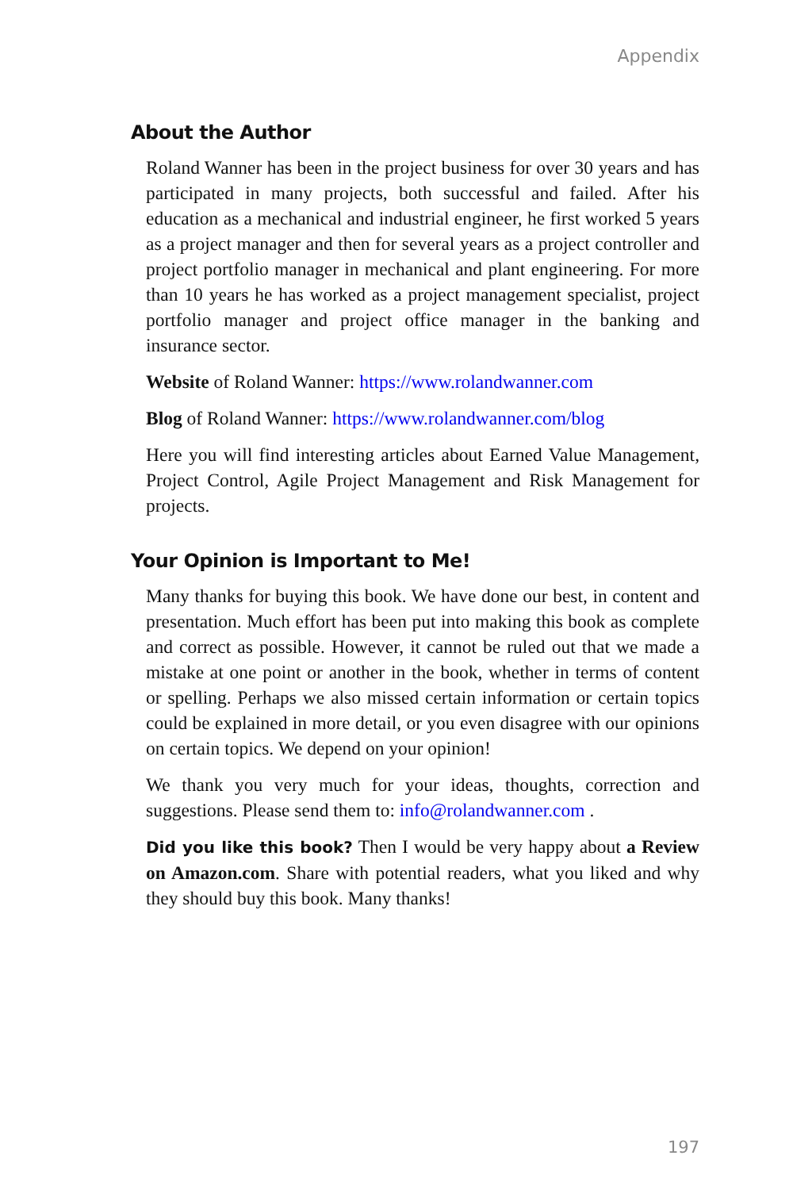Appendix
About the Author
Roland Wanner has been in the project business for over 30 years and has participated in many projects, both successful and failed. After his education as a mechanical and industrial engineer, he first worked 5 years as a project manager and then for several years as a project controller and project portfolio manager in mechanical and plant engineering. For more than 10 years he has worked as a project management specialist, project portfolio manager and project office manager in the banking and insurance sector.
Website of Roland Wanner: https://www.rolandwanner.com
Blog of Roland Wanner: https://www.rolandwanner.com/blog
Here you will find interesting articles about Earned Value Management, Project Control, Agile Project Management and Risk Management for projects.
Your Opinion is Important to Me!
Many thanks for buying this book. We have done our best, in content and presentation. Much effort has been put into making this book as complete and correct as possible. However, it cannot be ruled out that we made a mistake at one point or another in the book, whether in terms of content or spelling. Perhaps we also missed certain information or certain topics could be explained in more detail, or you even disagree with our opinions on certain topics. We depend on your opinion!
We thank you very much for your ideas, thoughts, correction and suggestions. Please send them to: info@rolandwanner.com .
Did you like this book? Then I would be very happy about a Review on Amazon.com. Share with potential readers, what you liked and why they should buy this book. Many thanks!
197